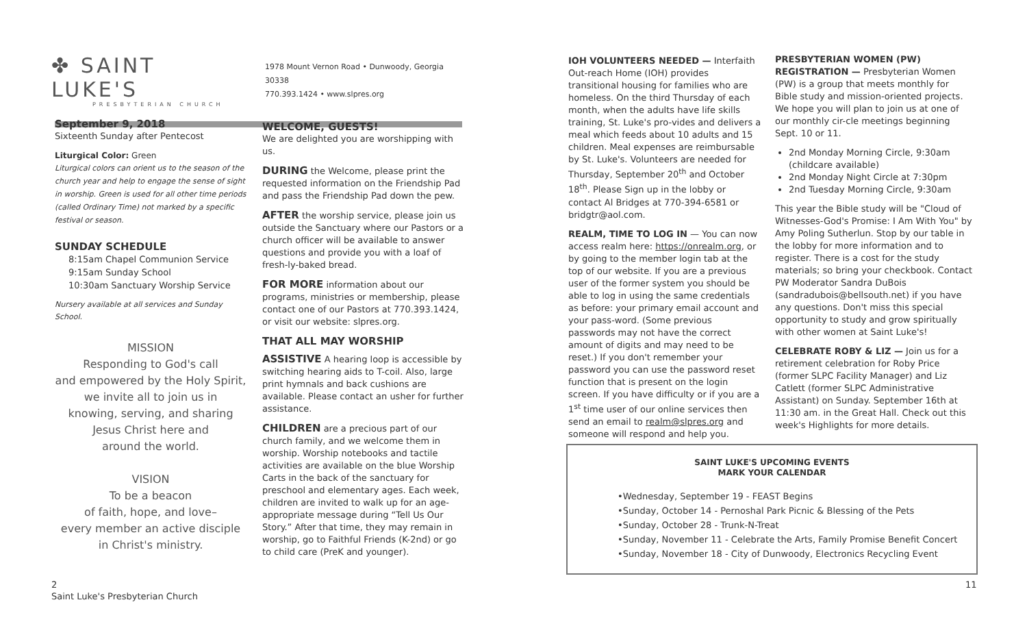✤ SAINT LUKE'S
PRESBYTERIAN CHURCH
1978 Mount Vernon Road • Dunwoody, Georgia 30338
770.393.1424 • www.slpres.org
September 9, 2018
Sixteenth Sunday after Pentecost
Liturgical Color: Green
Liturgical colors can orient us to the season of the church year and help to engage the sense of sight in worship. Green is used for all other time periods (called Ordinary Time) not marked by a specific festival or season.
SUNDAY SCHEDULE
8:15am Chapel Communion Service
9:15am Sunday School
10:30am Sanctuary Worship Service
Nursery available at all services and Sunday School.
MISSION
Responding to God's call
and empowered by the Holy Spirit,
we invite all to join us in
knowing, serving, and sharing
Jesus Christ here and
around the world.
VISION
To be a beacon
of faith, hope, and love–
every member an active disciple
in Christ's ministry.
WELCOME, GUESTS!
We are delighted you are worshipping with us.
DURING the Welcome, please print the requested information on the Friendship Pad and pass the Friendship Pad down the pew.
AFTER the worship service, please join us outside the Sanctuary where our Pastors or a church officer will be available to answer questions and provide you with a loaf of fresh-ly-baked bread.
FOR MORE information about our programs, ministries or membership, please contact one of our Pastors at 770.393.1424, or visit our website: slpres.org.
THAT ALL MAY WORSHIP
ASSISTIVE A hearing loop is accessible by switching hearing aids to T-coil. Also, large print hymnals and back cushions are available. Please contact an usher for further assistance.
CHILDREN are a precious part of our church family, and we welcome them in worship. Worship notebooks and tactile activities are available on the blue Worship Carts in the back of the sanctuary for preschool and elementary ages. Each week, children are invited to walk up for an age-appropriate message during “Tell Us Our Story.” After that time, they may remain in worship, go to Faithful Friends (K-2nd) or go to child care (PreK and younger).
2
Saint Luke's Presbyterian Church
IOH VOLUNTEERS NEEDED — Interfaith Out-reach Home (IOH) provides transitional housing for families who are homeless. On the third Thursday of each month, when the adults have life skills training, St. Luke's pro-vides and delivers a meal which feeds about 10 adults and 15 children. Meal expenses are reimbursable by St. Luke's. Volunteers are needed for Thursday, September 20<sup>th</sup> and October 18<sup>th</sup>. Please Sign up in the lobby or contact Al Bridges at 770-394-6581 or bridgtr@aol.com.
REALM, TIME TO LOG IN — You can now access realm here: https://onrealm.org, or by going to the member login tab at the top of our website. If you are a previous user of the former system you should be able to log in using the same credentials as before: your primary email account and your pass-word. (Some previous passwords may not have the correct amount of digits and may need to be reset.) If you don't remember your password you can use the password reset function that is present on the login screen. If you have difficulty or if you are a 1<sup>st</sup> time user of our online services then send an email to realm@slpres.org and someone will respond and help you.
PRESBYTERIAN WOMEN (PW) REGISTRATION — Presbyterian Women (PW) is a group that meets monthly for Bible study and mission-oriented projects. We hope you will plan to join us at one of our monthly cir-cle meetings beginning Sept. 10 or 11.
2nd Monday Morning Circle, 9:30am (childcare available)
2nd Monday Night Circle at 7:30pm
2nd Tuesday Morning Circle, 9:30am
This year the Bible study will be "Cloud of Witnesses-God's Promise: I Am With You" by Amy Poling Sutherlun. Stop by our table in the lobby for more information and to register. There is a cost for the study materials; so bring your checkbook. Contact PW Moderator Sandra DuBois (sandradubois@bellsouth.net) if you have any questions. Don't miss this special opportunity to study and grow spiritually with other women at Saint Luke's!
CELEBRATE ROBY & LIZ — Join us for a retirement celebration for Roby Price (former SLPC Facility Manager) and Liz Catlett (former SLPC Administrative Assistant) on Sunday. September 16th at 11:30 am. in the Great Hall. Check out this week's Highlights for more details.
SAINT LUKE'S UPCOMING EVENTS
MARK YOUR CALENDAR
•Wednesday, September 19 - FEAST Begins
•Sunday, October 14 - Pernoshal Park Picnic & Blessing of the Pets
•Sunday, October 28 - Trunk-N-Treat
•Sunday, November 11 - Celebrate the Arts, Family Promise Benefit Concert
•Sunday, November 18 - City of Dunwoody, Electronics Recycling Event
11